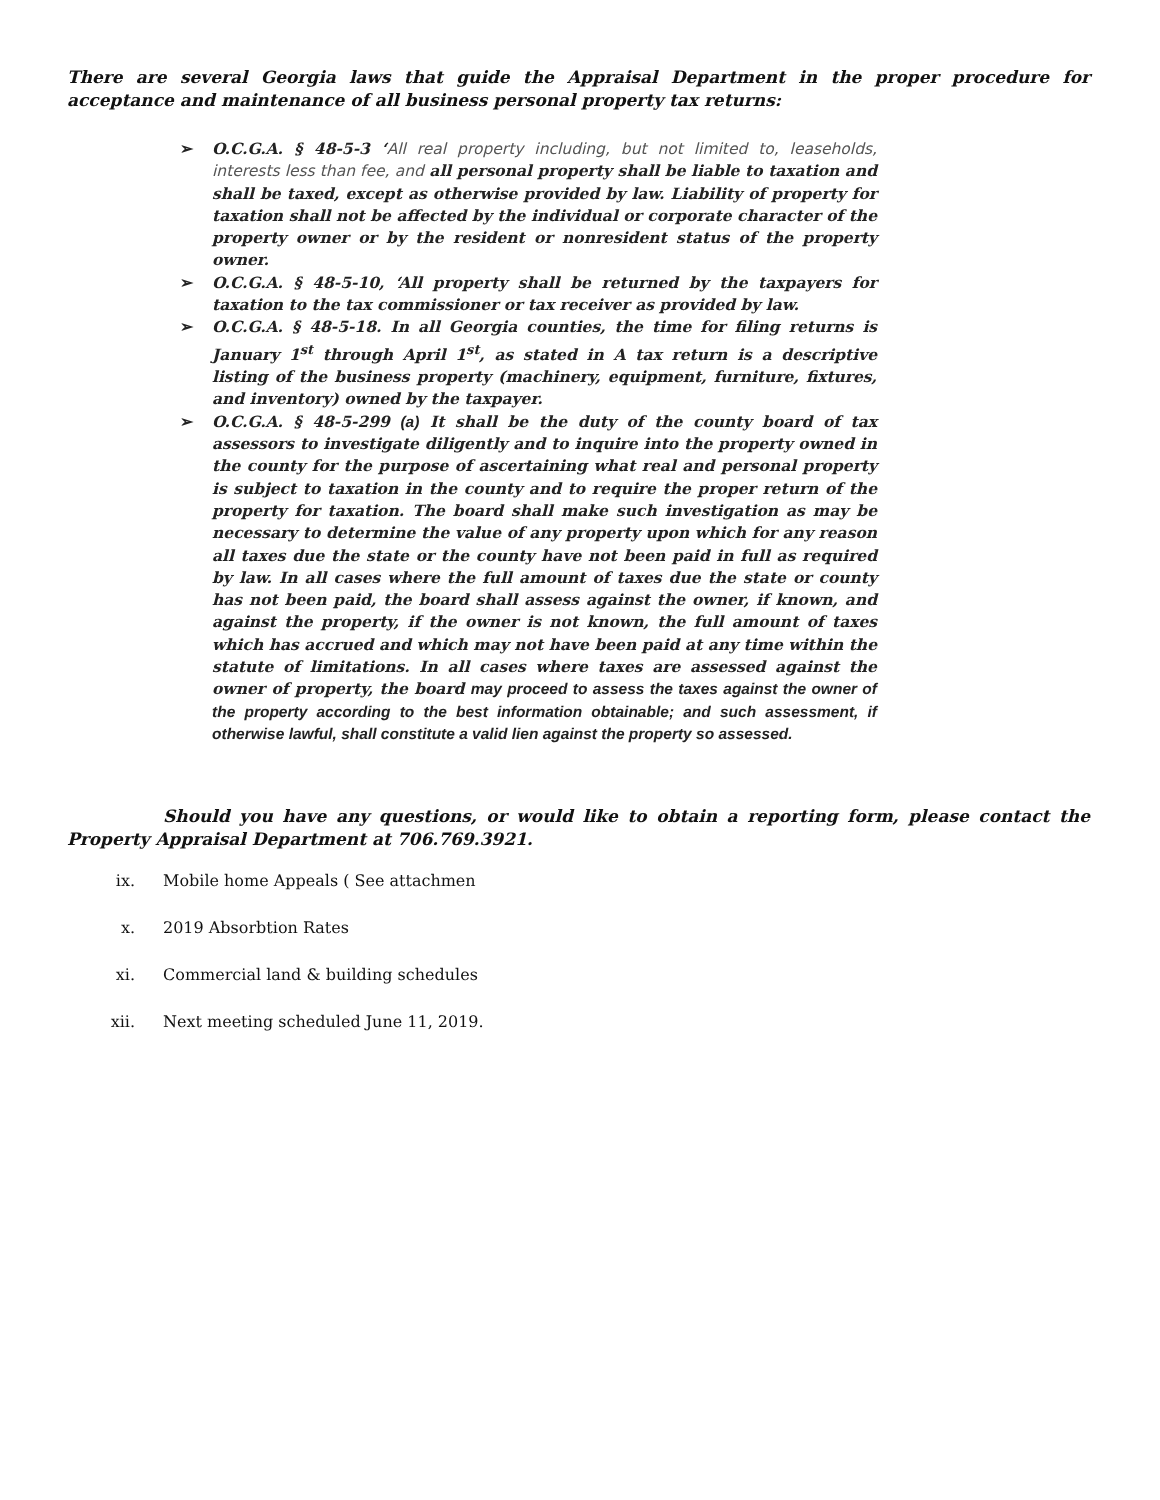There are several Georgia laws that guide the Appraisal Department in the proper procedure for acceptance and maintenance of all business personal property tax returns:
➢ O.C.G.A. § 48-5-3 ‘All real property including, but not limited to, leaseholds, interests less than fee, and all personal property shall be liable to taxation and shall be taxed, except as otherwise provided by law. Liability of property for taxation shall not be affected by the individual or corporate character of the property owner or by the resident or nonresident status of the property owner.
➢ O.C.G.A. § 48-5-10, ‘All property shall be returned by the taxpayers for taxation to the tax commissioner or tax receiver as provided by law.
➢ O.C.G.A. § 48-5-18. In all Georgia counties, the time for filing returns is January 1<sup>st</sup> through April 1<sup>st</sup>, as stated in A tax return is a descriptive listing of the business property (machinery, equipment, furniture, fixtures, and inventory) owned by the taxpayer.
➢ O.C.G.A. § 48-5-299 (a) It shall be the duty of the county board of tax assessors to investigate diligently and to inquire into the property owned in the county for the purpose of ascertaining what real and personal property is subject to taxation in the county and to require the proper return of the property for taxation. The board shall make such investigation as may be necessary to determine the value of any property upon which for any reason all taxes due the state or the county have not been paid in full as required by law. In all cases where the full amount of taxes due the state or county has not been paid, the board shall assess against the owner, if known, and against the property, if the owner is not known, the full amount of taxes which has accrued and which may not have been paid at any time within the statute of limitations. In all cases where taxes are assessed against the owner of property, the board may proceed to assess the taxes against the owner of the property according to the best information obtainable; and such assessment, if otherwise lawful, shall constitute a valid lien against the property so assessed.
Should you have any questions, or would like to obtain a reporting form, please contact the Property Appraisal Department at 706.769.3921.
ix. Mobile home Appeals ( See attachmen
x. 2019 Absorbtion Rates
xi. Commercial land & building schedules
xii. Next meeting scheduled June 11, 2019.